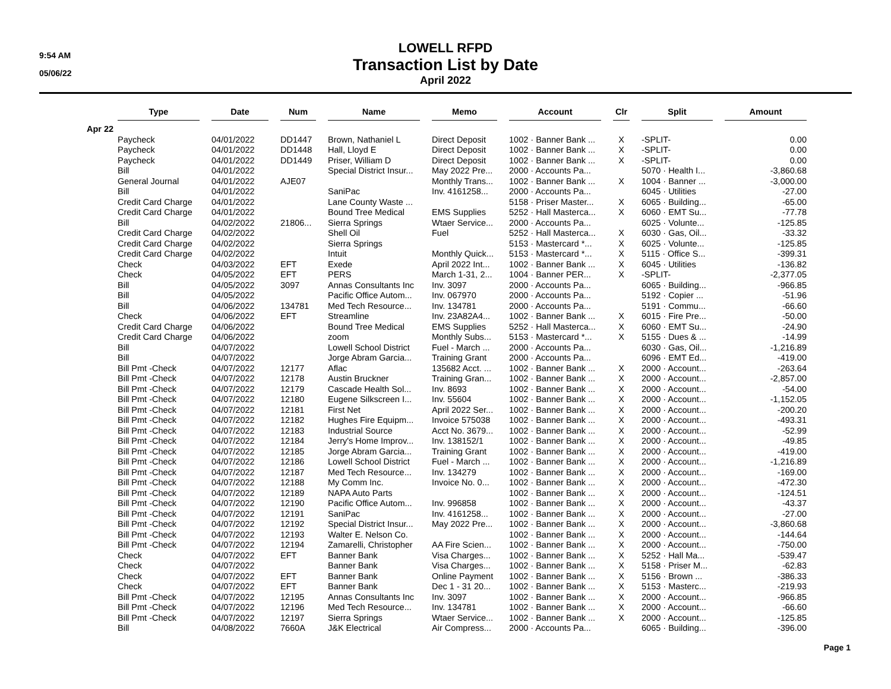9:54 AM
05/06/22
LOWELL RFPD
Transaction List by Date
April 2022
| | Type | | Date | | Num | | Name | | Memo | | Account | | Clr | | Split | | Amount |
| --- | --- | --- | --- | --- | --- | --- | --- | --- | --- | --- | --- | --- | --- | --- | --- | --- | --- |
| Apr 22 | | | | | | | | | | | | | | | | | |
| | Paycheck | | 04/01/2022 | | DD1447 | | Brown, Nathaniel L | | Direct Deposit | | 1002 · Banner Bank ... | | X | | -SPLIT- | | 0.00 |
| | Paycheck | | 04/01/2022 | | DD1448 | | Hall, Lloyd E | | Direct Deposit | | 1002 · Banner Bank ... | | X | | -SPLIT- | | 0.00 |
| | Paycheck | | 04/01/2022 | | DD1449 | | Priser, William D | | Direct Deposit | | 1002 · Banner Bank ... | | X | | -SPLIT- | | 0.00 |
| | Bill | | 04/01/2022 | | | | Special District Insur... | | May 2022 Pre... | | 2000 · Accounts Pa... | | | | 5070 · Health I... | | -3,860.68 |
| | General Journal | | 04/01/2022 | | AJE07 | | | | Monthly Trans... | | 1002 · Banner Bank ... | | X | | 1004 · Banner ... | | -3,000.00 |
| | Bill | | 04/01/2022 | | | | SaniPac | | Inv. 4161258... | | 2000 · Accounts Pa... | | | | 6045 · Utilities | | -27.00 |
| | Credit Card Charge | | 04/01/2022 | | | | Lane County Waste ... | | | | 5158 · Priser Master... | | X | | 6065 · Building... | | -65.00 |
| | Credit Card Charge | | 04/01/2022 | | | | Bound Tree Medical | | EMS Supplies | | 5252 · Hall Masterca... | | X | | 6060 · EMT Su... | | -77.78 |
| | Bill | | 04/02/2022 | | 21806... | | Sierra Springs | | Wtaer Service... | | 2000 · Accounts Pa... | | | | 6025 · Volunte... | | -125.85 |
| | Credit Card Charge | | 04/02/2022 | | | | Shell Oil | | Fuel | | 5252 · Hall Masterca... | | X | | 6030 · Gas, Oil... | | -33.32 |
| | Credit Card Charge | | 04/02/2022 | | | | Sierra Springs | | | | 5153 · Mastercard *... | | X | | 6025 · Volunte... | | -125.85 |
| | Credit Card Charge | | 04/02/2022 | | | | Intuit | | Monthly Quick... | | 5153 · Mastercard *... | | X | | 5115 · Office S... | | -399.31 |
| | Check | | 04/03/2022 | | EFT | | Exede | | April 2022 Int... | | 1002 · Banner Bank ... | | X | | 6045 · Utilities | | -136.82 |
| | Check | | 04/05/2022 | | EFT | | PERS | | March 1-31, 2... | | 1004 · Banner PER... | | X | | -SPLIT- | | -2,377.05 |
| | Bill | | 04/05/2022 | | 3097 | | Annas Consultants Inc | | Inv. 3097 | | 2000 · Accounts Pa... | | | | 6065 · Building... | | -966.85 |
| | Bill | | 04/05/2022 | | | | Pacific Office Autom... | | Inv. 067970 | | 2000 · Accounts Pa... | | | | 5192 · Copier ... | | -51.96 |
| | Bill | | 04/06/2022 | | 134781 | | Med Tech Resource... | | Inv. 134781 | | 2000 · Accounts Pa... | | | | 5191 · Commu... | | -66.60 |
| | Check | | 04/06/2022 | | EFT | | Streamline | | Inv. 23A82A4... | | 1002 · Banner Bank ... | | X | | 6015 · Fire Pre... | | -50.00 |
| | Credit Card Charge | | 04/06/2022 | | | | Bound Tree Medical | | EMS Supplies | | 5252 · Hall Masterca... | | X | | 6060 · EMT Su... | | -24.90 |
| | Credit Card Charge | | 04/06/2022 | | | | zoom | | Monthly Subs... | | 5153 · Mastercard *... | | X | | 5155 · Dues & ... | | -14.99 |
| | Bill | | 04/07/2022 | | | | Lowell School District | | Fuel - March ... | | 2000 · Accounts Pa... | | | | 6030 · Gas, Oil... | | -1,216.89 |
| | Bill | | 04/07/2022 | | | | Jorge Abram Garcia... | | Training Grant | | 2000 · Accounts Pa... | | | | 6096 · EMT Ed... | | -419.00 |
| | Bill Pmt -Check | | 04/07/2022 | | 12177 | | Aflac | | 135682 Acct. ... | | 1002 · Banner Bank ... | | X | | 2000 · Account... | | -263.64 |
| | Bill Pmt -Check | | 04/07/2022 | | 12178 | | Austin Bruckner | | Training Gran... | | 1002 · Banner Bank ... | | X | | 2000 · Account... | | -2,857.00 |
| | Bill Pmt -Check | | 04/07/2022 | | 12179 | | Cascade Health Sol... | | Inv. 8693 | | 1002 · Banner Bank ... | | X | | 2000 · Account... | | -54.00 |
| | Bill Pmt -Check | | 04/07/2022 | | 12180 | | Eugene Silkscreen I... | | Inv. 55604 | | 1002 · Banner Bank ... | | X | | 2000 · Account... | | -1,152.05 |
| | Bill Pmt -Check | | 04/07/2022 | | 12181 | | First Net | | April 2022 Ser... | | 1002 · Banner Bank ... | | X | | 2000 · Account... | | -200.20 |
| | Bill Pmt -Check | | 04/07/2022 | | 12182 | | Hughes Fire Equipm... | | Invoice 575038 | | 1002 · Banner Bank ... | | X | | 2000 · Account... | | -493.31 |
| | Bill Pmt -Check | | 04/07/2022 | | 12183 | | Industrial Source | | Acct No. 3679... | | 1002 · Banner Bank ... | | X | | 2000 · Account... | | -52.99 |
| | Bill Pmt -Check | | 04/07/2022 | | 12184 | | Jerry's Home Improv... | | Inv. 138152/1 | | 1002 · Banner Bank ... | | X | | 2000 · Account... | | -49.85 |
| | Bill Pmt -Check | | 04/07/2022 | | 12185 | | Jorge Abram Garcia... | | Training Grant | | 1002 · Banner Bank ... | | X | | 2000 · Account... | | -419.00 |
| | Bill Pmt -Check | | 04/07/2022 | | 12186 | | Lowell School District | | Fuel - March ... | | 1002 · Banner Bank ... | | X | | 2000 · Account... | | -1,216.89 |
| | Bill Pmt -Check | | 04/07/2022 | | 12187 | | Med Tech Resource... | | Inv. 134279 | | 1002 · Banner Bank ... | | X | | 2000 · Account... | | -169.00 |
| | Bill Pmt -Check | | 04/07/2022 | | 12188 | | My Comm Inc. | | Invoice No. 0... | | 1002 · Banner Bank ... | | X | | 2000 · Account... | | -472.30 |
| | Bill Pmt -Check | | 04/07/2022 | | 12189 | | NAPA Auto Parts | | | | 1002 · Banner Bank ... | | X | | 2000 · Account... | | -124.51 |
| | Bill Pmt -Check | | 04/07/2022 | | 12190 | | Pacific Office Autom... | | Inv. 996858 | | 1002 · Banner Bank ... | | X | | 2000 · Account... | | -43.37 |
| | Bill Pmt -Check | | 04/07/2022 | | 12191 | | SaniPac | | Inv. 4161258... | | 1002 · Banner Bank ... | | X | | 2000 · Account... | | -27.00 |
| | Bill Pmt -Check | | 04/07/2022 | | 12192 | | Special District Insur... | | May 2022 Pre... | | 1002 · Banner Bank ... | | X | | 2000 · Account... | | -3,860.68 |
| | Bill Pmt -Check | | 04/07/2022 | | 12193 | | Walter E. Nelson Co. | | | | 1002 · Banner Bank ... | | X | | 2000 · Account... | | -144.64 |
| | Bill Pmt -Check | | 04/07/2022 | | 12194 | | Zamarelli, Christopher | | AA Fire Scien... | | 1002 · Banner Bank ... | | X | | 2000 · Account... | | -750.00 |
| | Check | | 04/07/2022 | | EFT | | Banner Bank | | Visa Charges... | | 1002 · Banner Bank ... | | X | | 5252 · Hall Ma... | | -539.47 |
| | Check | | 04/07/2022 | | | | Banner Bank | | Visa Charges... | | 1002 · Banner Bank ... | | X | | 5158 · Priser M... | | -62.83 |
| | Check | | 04/07/2022 | | EFT | | Banner Bank | | Online Payment | | 1002 · Banner Bank ... | | X | | 5156 · Brown ... | | -386.33 |
| | Check | | 04/07/2022 | | EFT | | Banner Bank | | Dec 1 - 31 20... | | 1002 · Banner Bank ... | | X | | 5153 · Masterc... | | -219.93 |
| | Bill Pmt -Check | | 04/07/2022 | | 12195 | | Annas Consultants Inc | | Inv. 3097 | | 1002 · Banner Bank ... | | X | | 2000 · Account... | | -966.85 |
| | Bill Pmt -Check | | 04/07/2022 | | 12196 | | Med Tech Resource... | | Inv. 134781 | | 1002 · Banner Bank ... | | X | | 2000 · Account... | | -66.60 |
| | Bill Pmt -Check | | 04/07/2022 | | 12197 | | Sierra Springs | | Wtaer Service... | | 1002 · Banner Bank ... | | X | | 2000 · Account... | | -125.85 |
| | Bill | | 04/08/2022 | | 7660A | | J&K Electrical | | Air Compress... | | 2000 · Accounts Pa... | | | | 6065 · Building... | | -396.00 |
Page 1